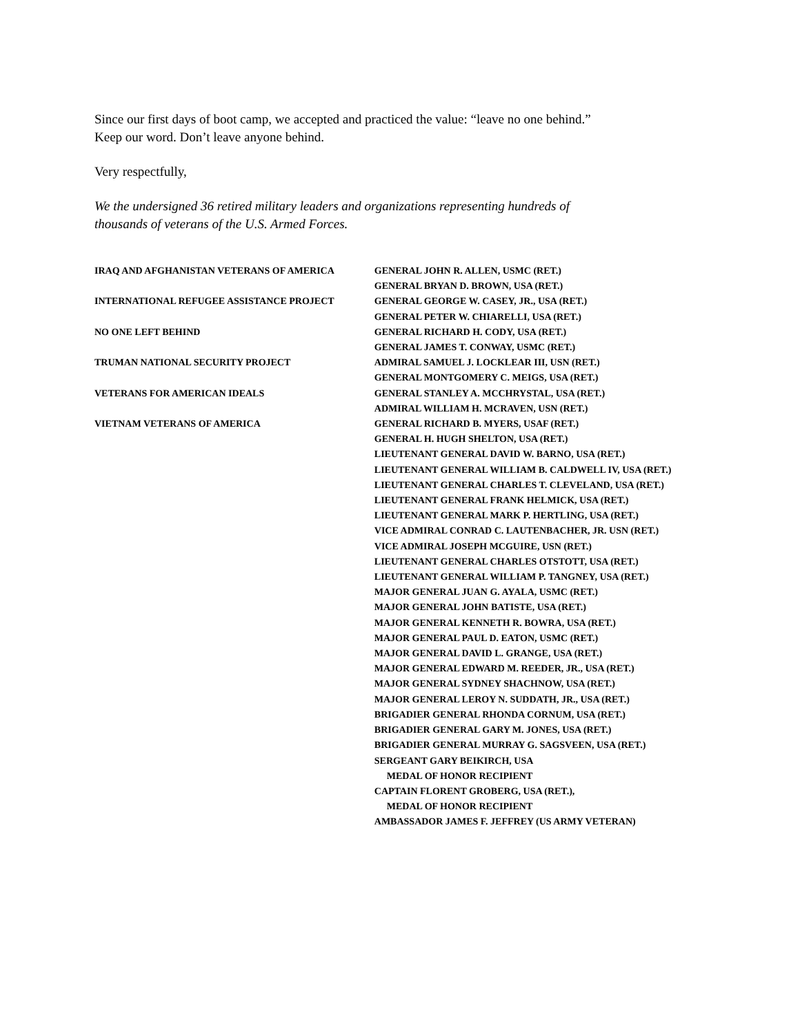Since our first days of boot camp, we accepted and practiced the value: “leave no one behind.”
Keep our word. Don’t leave anyone behind.
Very respectfully,
We the undersigned 36 retired military leaders and organizations representing hundreds of
thousands of veterans of the U.S. Armed Forces.
IRAQ AND AFGHANISTAN VETERANS OF AMERICA
INTERNATIONAL REFUGEE ASSISTANCE PROJECT
NO ONE LEFT BEHIND
TRUMAN NATIONAL SECURITY PROJECT
VETERANS FOR AMERICAN IDEALS
VIETNAM VETERANS OF AMERICA
GENERAL JOHN R. ALLEN, USMC (RET.)
GENERAL BRYAN D. BROWN, USA (RET.)
GENERAL GEORGE W. CASEY, JR., USA (RET.)
GENERAL PETER W. CHIARELLI, USA (RET.)
GENERAL RICHARD H. CODY, USA (RET.)
GENERAL JAMES T. CONWAY, USMC (RET.)
ADMIRAL SAMUEL J. LOCKLEAR III, USN (RET.)
GENERAL MONTGOMERY C. MEIGS, USA (RET.)
GENERAL STANLEY A. MCCHRYSTAL, USA (RET.)
ADMIRAL WILLIAM H. MCRAVEN, USN (RET.)
GENERAL RICHARD B. MYERS, USAF (RET.)
GENERAL H. HUGH SHELTON, USA (RET.)
LIEUTENANT GENERAL DAVID W. BARNO, USA (RET.)
LIEUTENANT GENERAL WILLIAM B. CALDWELL IV, USA (RET.)
LIEUTENANT GENERAL CHARLES T. CLEVELAND, USA (RET.)
LIEUTENANT GENERAL FRANK HELMICK, USA (RET.)
LIEUTENANT GENERAL MARK P. HERTLING, USA (RET.)
VICE ADMIRAL CONRAD C. LAUTENBACHER, JR. USN (RET.)
VICE ADMIRAL JOSEPH MCGUIRE, USN (RET.)
LIEUTENANT GENERAL CHARLES OTSTOTT, USA (RET.)
LIEUTENANT GENERAL WILLIAM P. TANGNEY, USA (RET.)
MAJOR GENERAL JUAN G. AYALA, USMC (RET.)
MAJOR GENERAL JOHN BATISTE, USA (RET.)
MAJOR GENERAL KENNETH R. BOWRA, USA (RET.)
MAJOR GENERAL PAUL D. EATON, USMC (RET.)
MAJOR GENERAL DAVID L. GRANGE, USA (RET.)
MAJOR GENERAL EDWARD M. REEDER, JR., USA (RET.)
MAJOR GENERAL SYDNEY SHACHNOW, USA (RET.)
MAJOR GENERAL LEROY N. SUDDATH, JR., USA (RET.)
BRIGADIER GENERAL RHONDA CORNUM, USA (RET.)
BRIGADIER GENERAL GARY M. JONES, USA (RET.)
BRIGADIER GENERAL MURRAY G. SAGSVEEN, USA (RET.)
SERGEANT GARY BEIKIRCH, USA
MEDAL OF HONOR RECIPIENT
CAPTAIN FLORENT GROBERG, USA (RET.),
MEDAL OF HONOR RECIPIENT
AMBASSADOR JAMES F. JEFFREY (US ARMY VETERAN)